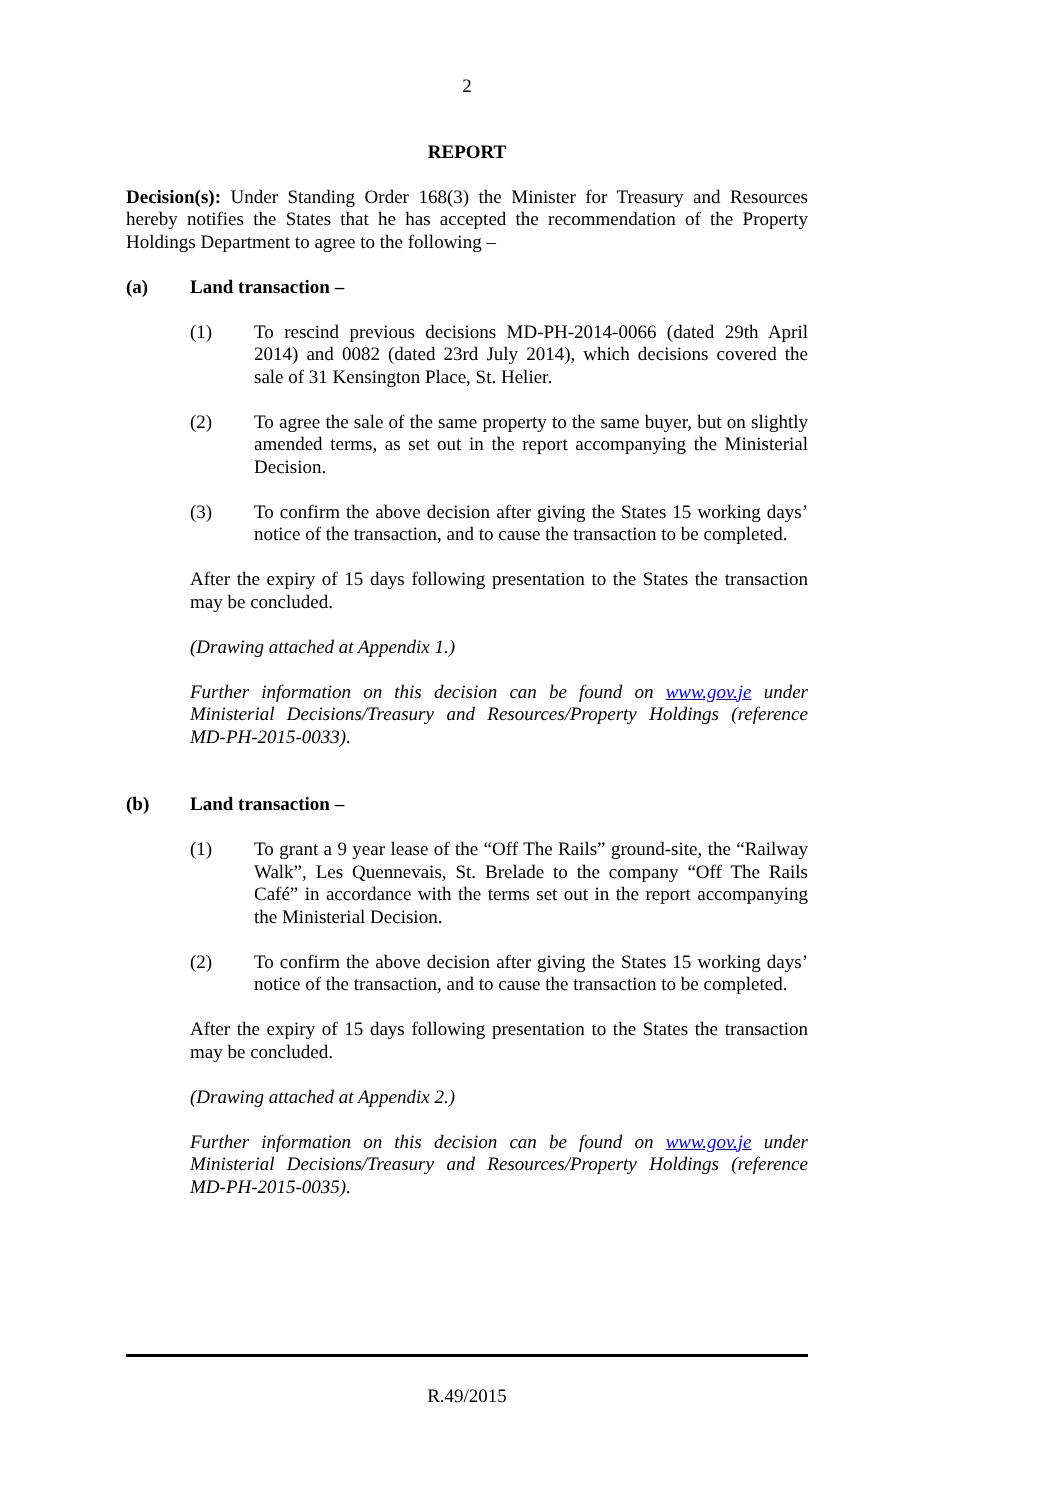2
REPORT
Decision(s): Under Standing Order 168(3) the Minister for Treasury and Resources hereby notifies the States that he has accepted the recommendation of the Property Holdings Department to agree to the following –
(a) Land transaction –
(1) To rescind previous decisions MD-PH-2014-0066 (dated 29th April 2014) and 0082 (dated 23rd July 2014), which decisions covered the sale of 31 Kensington Place, St. Helier.
(2) To agree the sale of the same property to the same buyer, but on slightly amended terms, as set out in the report accompanying the Ministerial Decision.
(3) To confirm the above decision after giving the States 15 working days’ notice of the transaction, and to cause the transaction to be completed.
After the expiry of 15 days following presentation to the States the transaction may be concluded.
(Drawing attached at Appendix 1.)
Further information on this decision can be found on www.gov.je under Ministerial Decisions/Treasury and Resources/Property Holdings (reference MD-PH-2015-0033).
(b) Land transaction –
(1) To grant a 9 year lease of the “Off The Rails” ground-site, the “Railway Walk”, Les Quennevais, St. Brelade to the company “Off The Rails Café” in accordance with the terms set out in the report accompanying the Ministerial Decision.
(2) To confirm the above decision after giving the States 15 working days’ notice of the transaction, and to cause the transaction to be completed.
After the expiry of 15 days following presentation to the States the transaction may be concluded.
(Drawing attached at Appendix 2.)
Further information on this decision can be found on www.gov.je under Ministerial Decisions/Treasury and Resources/Property Holdings (reference MD-PH-2015-0035).
R.49/2015